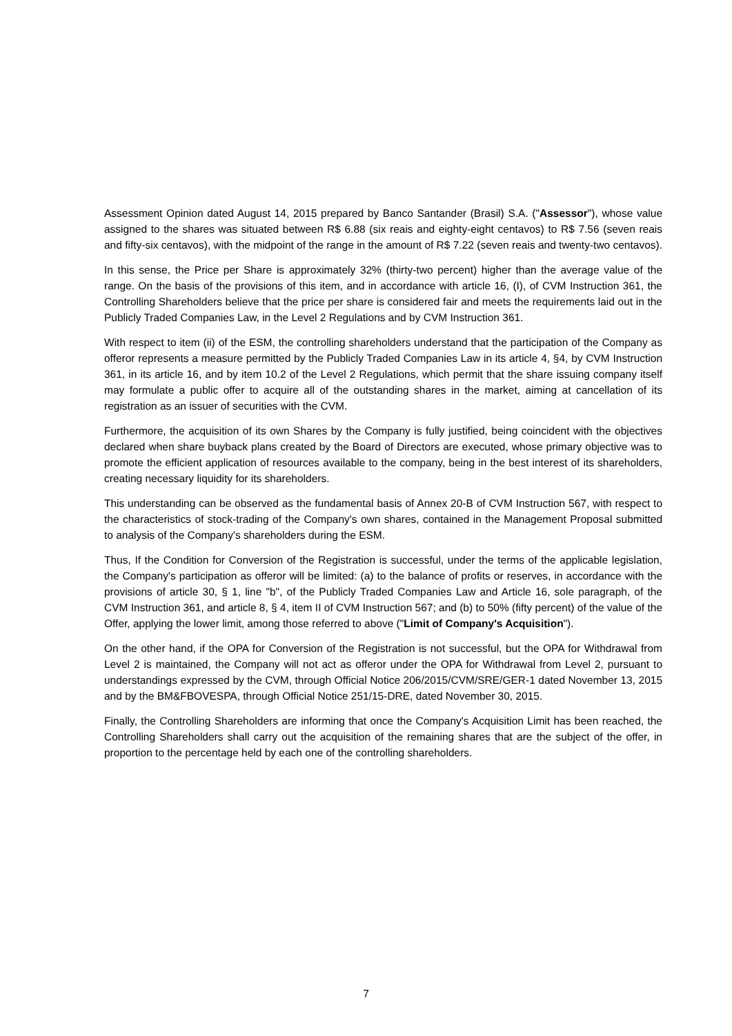Assessment Opinion dated August 14, 2015 prepared by Banco Santander (Brasil) S.A. ("Assessor"), whose value assigned to the shares was situated between R$ 6.88 (six reais and eighty-eight centavos) to R$ 7.56 (seven reais and fifty-six centavos), with the midpoint of the range in the amount of R$ 7.22 (seven reais and twenty-two centavos).
In this sense, the Price per Share is approximately 32% (thirty-two percent) higher than the average value of the range. On the basis of the provisions of this item, and in accordance with article 16, (I), of CVM Instruction 361, the Controlling Shareholders believe that the price per share is considered fair and meets the requirements laid out in the Publicly Traded Companies Law, in the Level 2 Regulations and by CVM Instruction 361.
With respect to item (ii) of the ESM, the controlling shareholders understand that the participation of the Company as offeror represents a measure permitted by the Publicly Traded Companies Law in its article 4, §4, by CVM Instruction 361, in its article 16, and by item 10.2 of the Level 2 Regulations, which permit that the share issuing company itself may formulate a public offer to acquire all of the outstanding shares in the market, aiming at cancellation of its registration as an issuer of securities with the CVM.
Furthermore, the acquisition of its own Shares by the Company is fully justified, being coincident with the objectives declared when share buyback plans created by the Board of Directors are executed, whose primary objective was to promote the efficient application of resources available to the company, being in the best interest of its shareholders, creating necessary liquidity for its shareholders.
This understanding can be observed as the fundamental basis of Annex 20-B of CVM Instruction 567, with respect to the characteristics of stock-trading of the Company's own shares, contained in the Management Proposal submitted to analysis of the Company's shareholders during the ESM.
Thus, If the Condition for Conversion of the Registration is successful, under the terms of the applicable legislation, the Company's participation as offeror will be limited: (a) to the balance of profits or reserves, in accordance with the provisions of article 30, § 1, line "b", of the Publicly Traded Companies Law and Article 16, sole paragraph, of the CVM Instruction 361, and article 8, § 4, item II of CVM Instruction 567; and (b) to 50% (fifty percent) of the value of the Offer, applying the lower limit, among those referred to above ("Limit of Company's Acquisition").
On the other hand, if the OPA for Conversion of the Registration is not successful, but the OPA for Withdrawal from Level 2 is maintained, the Company will not act as offeror under the OPA for Withdrawal from Level 2, pursuant to understandings expressed by the CVM, through Official Notice 206/2015/CVM/SRE/GER-1 dated November 13, 2015 and by the BM&FBOVESPA, through Official Notice 251/15-DRE, dated November 30, 2015.
Finally, the Controlling Shareholders are informing that once the Company's Acquisition Limit has been reached, the Controlling Shareholders shall carry out the acquisition of the remaining shares that are the subject of the offer, in proportion to the percentage held by each one of the controlling shareholders.
7